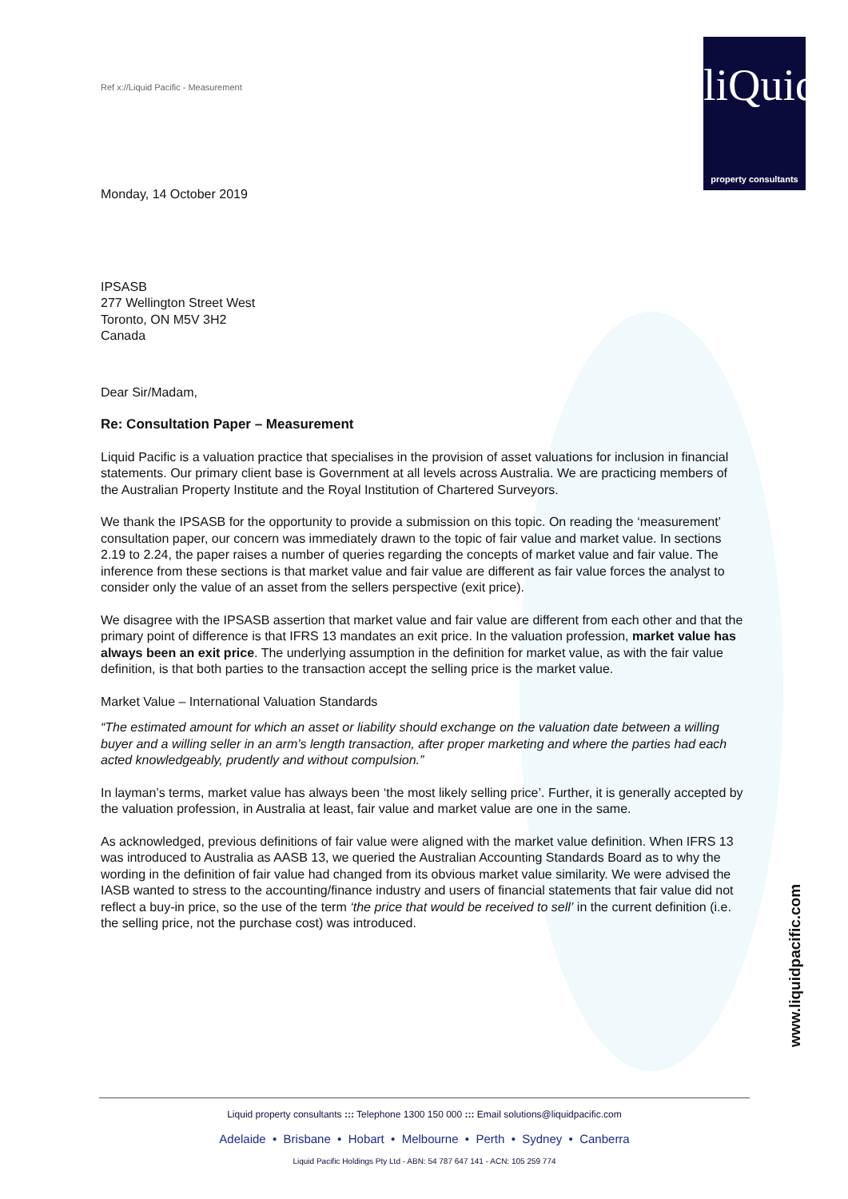Ref x://Liquid Pacific - Measurement
liQuid
property consultants
Monday, 14 October 2019
IPSASB
277 Wellington Street West
Toronto, ON M5V 3H2
Canada
Dear Sir/Madam,
Re: Consultation Paper – Measurement
Liquid Pacific is a valuation practice that specialises in the provision of asset valuations for inclusion in financial statements. Our primary client base is Government at all levels across Australia. We are practicing members of the Australian Property Institute and the Royal Institution of Chartered Surveyors.
We thank the IPSASB for the opportunity to provide a submission on this topic. On reading the ‘measurement’ consultation paper, our concern was immediately drawn to the topic of fair value and market value. In sections 2.19 to 2.24, the paper raises a number of queries regarding the concepts of market value and fair value. The inference from these sections is that market value and fair value are different as fair value forces the analyst to consider only the value of an asset from the sellers perspective (exit price).
We disagree with the IPSASB assertion that market value and fair value are different from each other and that the primary point of difference is that IFRS 13 mandates an exit price. In the valuation profession, market value has always been an exit price. The underlying assumption in the definition for market value, as with the fair value definition, is that both parties to the transaction accept the selling price is the market value.
Market Value – International Valuation Standards
“The estimated amount for which an asset or liability should exchange on the valuation date between a willing buyer and a willing seller in an arm’s length transaction, after proper marketing and where the parties had each acted knowledgeably, prudently and without compulsion.”
In layman’s terms, market value has always been ‘the most likely selling price’. Further, it is generally accepted by the valuation profession, in Australia at least, fair value and market value are one in the same.
As acknowledged, previous definitions of fair value were aligned with the market value definition. When IFRS 13 was introduced to Australia as AASB 13, we queried the Australian Accounting Standards Board as to why the wording in the definition of fair value had changed from its obvious market value similarity. We were advised the IASB wanted to stress to the accounting/finance industry and users of financial statements that fair value did not reflect a buy-in price, so the use of the term ‘the price that would be received to sell’ in the current definition (i.e. the selling price, not the purchase cost) was introduced.
www.liquidpacific.com
Liquid property consultants ::: Telephone 1300 150 000 ::: Email solutions@liquidpacific.com
Adelaide • Brisbane • Hobart • Melbourne • Perth • Sydney • Canberra
Liquid Pacific Holdings Pty Ltd - ABN: 54 787 647 141 - ACN: 105 259 774